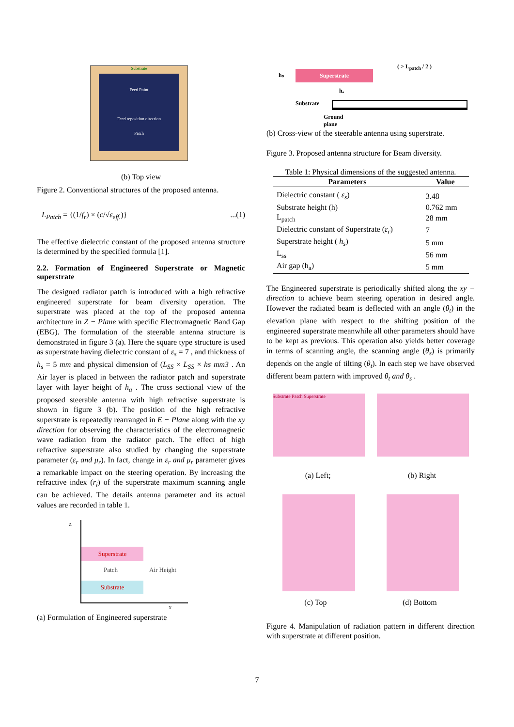Substrate
Feed Point
Feed reposition direction
Patch
(b) Top view
Figure 2. Conventional structures of the proposed antenna.
L<sub>Patch</sub> = {(1/f<sub>r</sub>) × (c/√ε<sub>eff.</sub>)} ...(1)
The effective dielectric constant of the proposed antenna structure is determined by the specified formula [1].
2.2. Formation of Engineered Superstrate or Magnetic superstrate
The designed radiator patch is introduced with a high refractive engineered superstrate for beam diversity operation. The superstrate was placed at the top of the proposed antenna architecture in Z − Plane with specific Electromagnetic Band Gap (EBG). The formulation of the steerable antenna structure is demonstrated in figure 3 (a). Here the square type structure is used as superstrate having dielectric constant of ε<sub>s</sub> = 7 , and thickness of h<sub>s</sub> = 5 mm and physical dimension of (L<sub>SS</sub> × L<sub>SS</sub> × hs mm3 . An Air layer is placed in between the radiator patch and superstrate layer with layer height of h<sub>a</sub> . The cross sectional view of the proposed steerable antenna with high refractive superstrate is shown in figure 3 (b). The position of the high refractive superstrate is repeatedly rearranged in E − Plane along with the xy direction for observing the characteristics of the electromagnetic wave radiation from the radiator patch. The effect of high refractive superstrate also studied by changing the superstrate parameter (ε<sub>r</sub> and μ<sub>r</sub>). In fact, change in ε<sub>r</sub> and μ<sub>r</sub> parameter gives a remarkable impact on the steering operation. By increasing the refractive index (r<sub>i</sub>) of the superstrate maximum scanning angle can be achieved. The details antenna parameter and its actual values are recorded in table 1.
z
Superstrate
Patch Air Height
Substrate
x
(a) Formulation of Engineered superstrate
hₛ Superstrate
( > L<sub>patch</sub> / 2 )
hₐ
Substrate
Ground
plane
(b) Cross-view of the steerable antenna using superstrate.
Figure 3. Proposed antenna structure for Beam diversity.
Table 1: Physical dimensions of the suggested antenna.
| Parameters | Value |
| --- | --- |
| Dielectric constant ( ε<sub>s</sub> ) | 3.48 |
| Substrate height (h) | 0.762 mm |
| L<sub>patch</sub> | 28 mm |
| Dielectric constant of Superstrate ( ε<sub>r</sub> ) | 7 |
| Superstrate height ( h<sub>s</sub> ) | 5 mm |
| L<sub>ss</sub> | 56 mm |
| Air gap (h<sub>a</sub>) | 5 mm |
The Engineered superstrate is periodically shifted along the xy − direction to achieve beam steering operation in desired angle. However the radiated beam is deflected with an angle (θ<sub>t</sub>) in the elevation plane with respect to the shifting position of the engineered superstrate meanwhile all other parameters should have to be kept as previous. This operation also yields better coverage in terms of scanning angle, the scanning angle (θ<sub>s</sub>) is primarily depends on the angle of tilting (θ<sub>t</sub>). In each step we have observed different beam pattern with improved θ<sub>t</sub> and θ<sub>s</sub> .
Substrate Patch Superstrate
(a) Left; (b) Right
(c) Top (d) Bottom
Figure 4. Manipulation of radiation pattern in different direction with superstrate at different position.
7